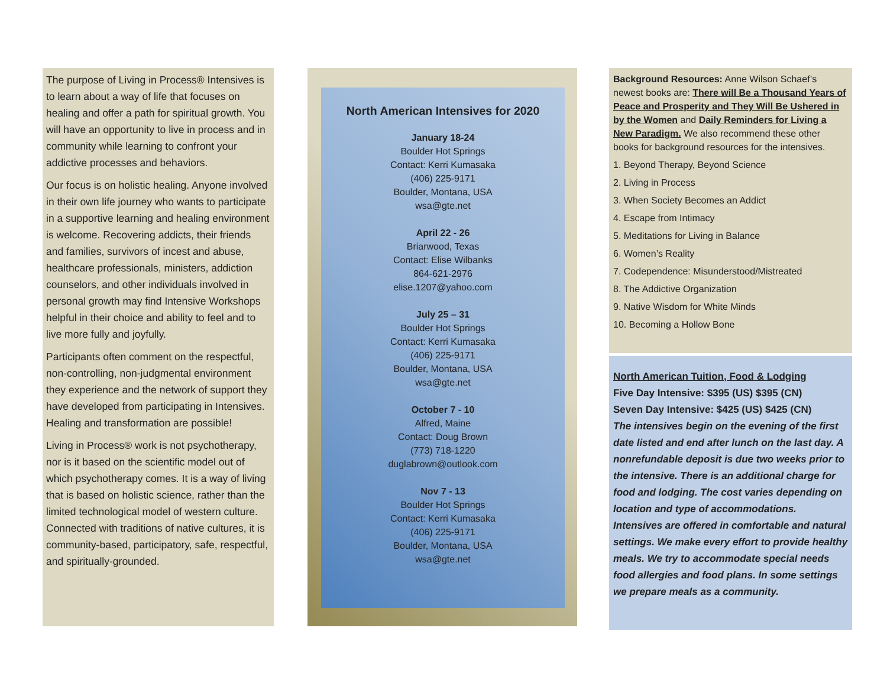The purpose of Living in Process® Intensives is to learn about a way of life that focuses on healing and offer a path for spiritual growth. You will have an opportunity to live in process and in community while learning to confront your addictive processes and behaviors.
Our focus is on holistic healing. Anyone involved in their own life journey who wants to participate in a supportive learning and healing environment is welcome. Recovering addicts, their friends and families, survivors of incest and abuse, healthcare professionals, ministers, addiction counselors, and other individuals involved in personal growth may find Intensive Workshops helpful in their choice and ability to feel and to live more fully and joyfully.
Participants often comment on the respectful, non-controlling, non-judgmental environment they experience and the network of support they have developed from participating in Intensives. Healing and transformation are possible!
Living in Process® work is not psychotherapy, nor is it based on the scientific model out of which psychotherapy comes. It is a way of living that is based on holistic science, rather than the limited technological model of western culture. Connected with traditions of native cultures, it is community-based, participatory, safe, respectful, and spiritually-grounded.
North American Intensives for 2020
January 18-24
Boulder Hot Springs
Contact: Kerri Kumasaka
(406) 225-9171
Boulder, Montana, USA
wsa@gte.net
April 22 - 26
Briarwood, Texas
Contact: Elise Wilbanks
864-621-2976
elise.1207@yahoo.com
July 25 – 31
Boulder Hot Springs
Contact: Kerri Kumasaka
(406) 225-9171
Boulder, Montana, USA
wsa@gte.net
October 7 - 10
Alfred, Maine
Contact: Doug Brown
(773) 718-1220
duglabrown@outlook.com
Nov 7 - 13
Boulder Hot Springs
Contact: Kerri Kumasaka
(406) 225-9171
Boulder, Montana, USA
wsa@gte.net
Background Resources: Anne Wilson Schaef’s newest books are: There will Be a Thousand Years of Peace and Prosperity and They Will Be Ushered in by the Women and Daily Reminders for Living a New Paradigm. We also recommend these other books for background resources for the intensives.
1. Beyond Therapy, Beyond Science
2. Living in Process
3. When Society Becomes an Addict
4. Escape from Intimacy
5. Meditations for Living in Balance
6. Women’s Reality
7. Codependence: Misunderstood/Mistreated
8. The Addictive Organization
9. Native Wisdom for White Minds
10. Becoming a Hollow Bone
North American Tuition, Food & Lodging
Five Day Intensive: $395 (US) $395 (CN)
Seven Day Intensive: $425 (US) $425 (CN)
The intensives begin on the evening of the first date listed and end after lunch on the last day. A nonrefundable deposit is due two weeks prior to the intensive. There is an additional charge for food and lodging. The cost varies depending on location and type of accommodations. Intensives are offered in comfortable and natural settings. We make every effort to provide healthy meals. We try to accommodate special needs food allergies and food plans. In some settings we prepare meals as a community.